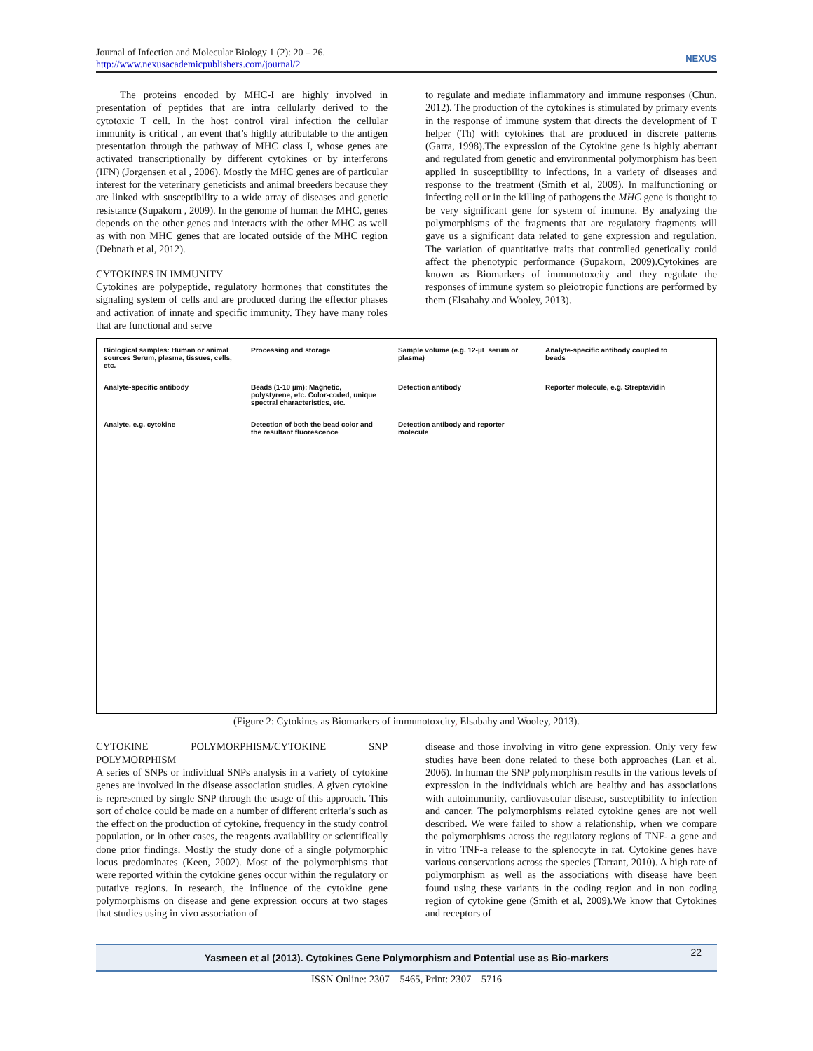Journal of Infection and Molecular Biology 1 (2): 20 – 26.
http://www.nexusacademicpublishers.com/journal/2
NEXUS
The proteins encoded by MHC-I are highly involved in presentation of peptides that are intra cellularly derived to the cytotoxic T cell. In the host control viral infection the cellular immunity is critical , an event that’s highly attributable to the antigen presentation through the pathway of MHC class I, whose genes are activated transcriptionally by different cytokines or by interferons (IFN) (Jorgensen et al , 2006). Mostly the MHC genes are of particular interest for the veterinary geneticists and animal breeders because they are linked with susceptibility to a wide array of diseases and genetic resistance (Supakorn , 2009). In the genome of human the MHC, genes depends on the other genes and interacts with the other MHC as well as with non MHC genes that are located outside of the MHC region (Debnath et al, 2012).
CYTOKINES IN IMMUNITY
Cytokines are polypeptide, regulatory hormones that constitutes the signaling system of cells and are produced during the effector phases and activation of innate and specific immunity. They have many roles that are functional and serve
to regulate and mediate inflammatory and immune responses (Chun, 2012). The production of the cytokines is stimulated by primary events in the response of immune system that directs the development of T helper (Th) with cytokines that are produced in discrete patterns (Garra, 1998).The expression of the Cytokine gene is highly aberrant and regulated from genetic and environmental polymorphism has been applied in susceptibility to infections, in a variety of diseases and response to the treatment (Smith et al, 2009). In malfunctioning or infecting cell or in the killing of pathogens the MHC gene is thought to be very significant gene for system of immune. By analyzing the polymorphisms of the fragments that are regulatory fragments will gave us a significant data related to gene expression and regulation. The variation of quantitative traits that controlled genetically could affect the phenotypic performance (Supakorn, 2009).Cytokines are known as Biomarkers of immunotoxcity and they regulate the responses of immune system so pleiotropic functions are performed by them (Elsabahy and Wooley, 2013).
Biological samples: Human or animal sources Serum, plasma, tissues, cells, etc.
Processing and storage
Sample volume (e.g. 12-µL serum or plasma)
Analyte-specific antibody coupled to beads
Analyte-specific antibody
Beads (1-10 µm): Magnetic, polystyrene, etc. Color-coded, unique spectral characteristics, etc.
Detection antibody
Reporter molecule, e.g. Streptavidin
Analyte, e.g. cytokine
Detection of both the bead color and the resultant fluorescence
Detection antibody and reporter molecule
(Figure 2: Cytokines as Biomarkers of immunotoxcity, Elsabahy and Wooley, 2013).
CYTOKINE POLYMORPHISM/CYTOKINE SNP POLYMORPHISM
A series of SNPs or individual SNPs analysis in a variety of cytokine genes are involved in the disease association studies. A given cytokine is represented by single SNP through the usage of this approach. This sort of choice could be made on a number of different criteria’s such as the effect on the production of cytokine, frequency in the study control population, or in other cases, the reagents availability or scientifically done prior findings. Mostly the study done of a single polymorphic locus predominates (Keen, 2002). Most of the polymorphisms that were reported within the cytokine genes occur within the regulatory or putative regions. In research, the influence of the cytokine gene polymorphisms on disease and gene expression occurs at two stages that studies using in vivo association of
disease and those involving in vitro gene expression. Only very few studies have been done related to these both approaches (Lan et al, 2006). In human the SNP polymorphism results in the various levels of expression in the individuals which are healthy and has associations with autoimmunity, cardiovascular disease, susceptibility to infection and cancer. The polymorphisms related cytokine genes are not well described. We were failed to show a relationship, when we compare the polymorphisms across the regulatory regions of TNF- a gene and in vitro TNF-a release to the splenocyte in rat. Cytokine genes have various conservations across the species (Tarrant, 2010). A high rate of polymorphism as well as the associations with disease have been found using these variants in the coding region and in non coding region of cytokine gene (Smith et al, 2009).We know that Cytokines and receptors of
Yasmeen et al (2013). Cytokines Gene Polymorphism and Potential use as Bio-markers 22
ISSN Online: 2307 – 5465, Print: 2307 – 5716